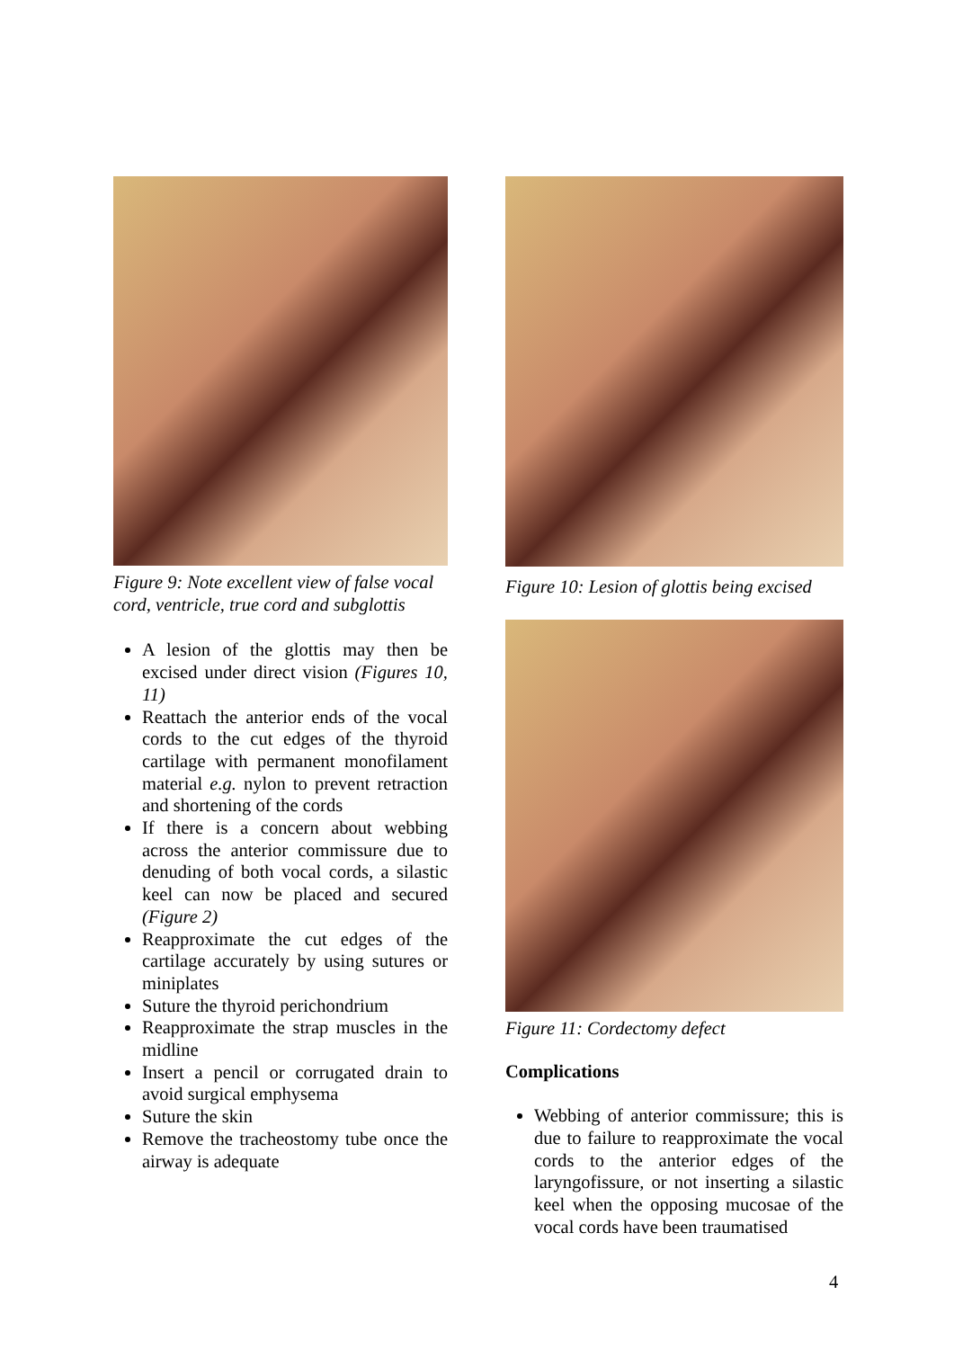Figure 9: Note excellent view of false vocal cord, ventricle, true cord and subglottis
A lesion of the glottis may then be excised under direct vision (Figures 10, 11)
Reattach the anterior ends of the vocal cords to the cut edges of the thyroid cartilage with permanent monofilament material e.g. nylon to prevent retraction and shortening of the cords
If there is a concern about webbing across the anterior commissure due to denuding of both vocal cords, a silastic keel can now be placed and secured (Figure 2)
Reapproximate the cut edges of the cartilage accurately by using sutures or miniplates
Suture the thyroid perichondrium
Reapproximate the strap muscles in the midline
Insert a pencil or corrugated drain to avoid surgical emphysema
Suture the skin
Remove the tracheostomy tube once the airway is adequate
Figure 10: Lesion of glottis being excised
Figure 11: Cordectomy defect
Complications
Webbing of anterior commissure; this is due to failure to reapproximate the vocal cords to the anterior edges of the laryngofissure, or not inserting a silastic keel when the opposing mucosae of the vocal cords have been traumatised
4